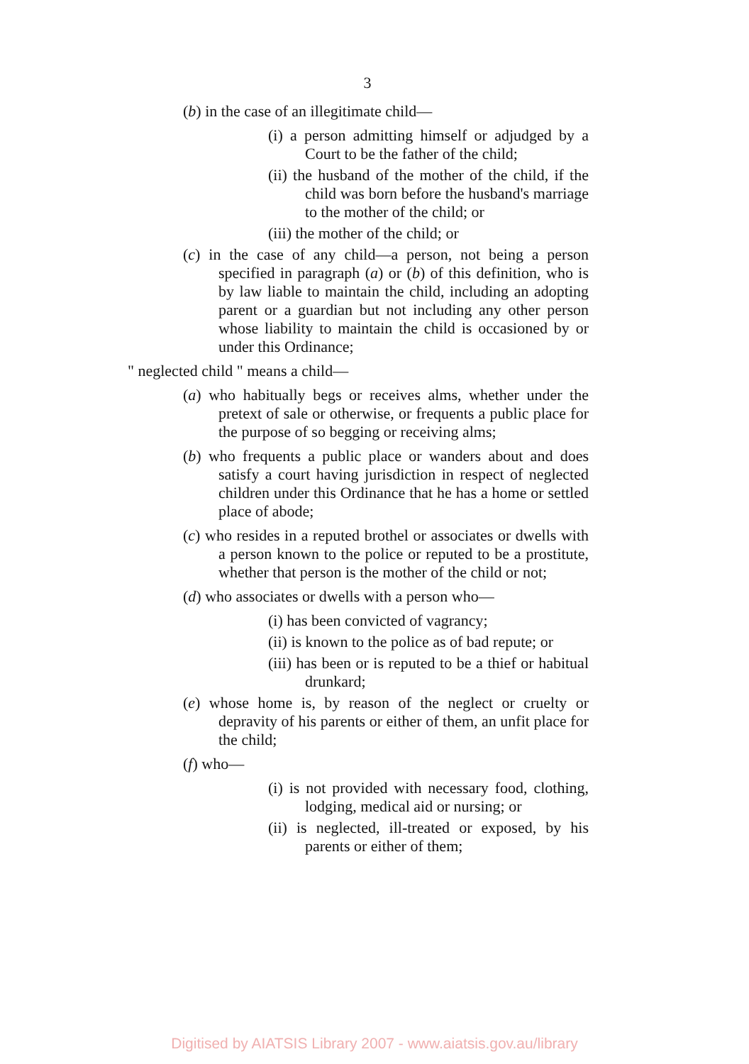3
(b) in the case of an illegitimate child—
(i) a person admitting himself or adjudged by a Court to be the father of the child;
(ii) the husband of the mother of the child, if the child was born before the husband's marriage to the mother of the child; or
(iii) the mother of the child; or
(c) in the case of any child—a person, not being a person specified in paragraph (a) or (b) of this definition, who is by law liable to maintain the child, including an adopting parent or a guardian but not including any other person whose liability to maintain the child is occasioned by or under this Ordinance;
" neglected child " means a child—
(a) who habitually begs or receives alms, whether under the pretext of sale or otherwise, or frequents a public place for the purpose of so begging or receiving alms;
(b) who frequents a public place or wanders about and does satisfy a court having jurisdiction in respect of neglected children under this Ordinance that he has a home or settled place of abode;
(c) who resides in a reputed brothel or associates or dwells with a person known to the police or reputed to be a prostitute, whether that person is the mother of the child or not;
(d) who associates or dwells with a person who—
(i) has been convicted of vagrancy;
(ii) is known to the police as of bad repute; or
(iii) has been or is reputed to be a thief or habitual drunkard;
(e) whose home is, by reason of the neglect or cruelty or depravity of his parents or either of them, an unfit place for the child;
(f) who—
(i) is not provided with necessary food, clothing, lodging, medical aid or nursing; or
(ii) is neglected, ill-treated or exposed, by his parents or either of them;
Digitised by AIATSIS Library 2007 - www.aiatsis.gov.au/library